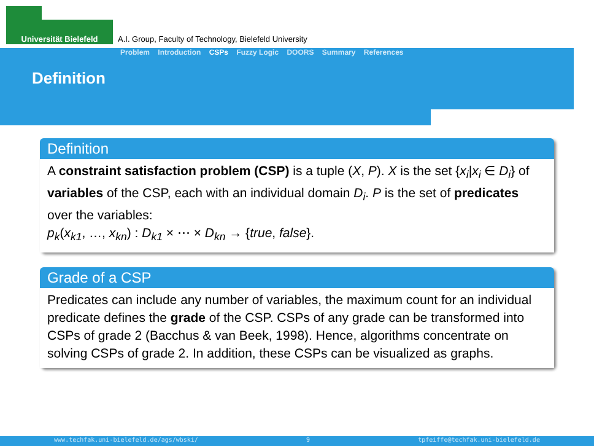Universität Bielefeld
A.I. Group, Faculty of Technology, Bielefeld University
Problem Introduction CSPs Fuzzy Logic DOORS Summary References
Definition
Definition
A constraint satisfaction problem (CSP) is a tuple (X, P). X is the set {x<sub>i</sub>|x<sub>i</sub> ∈ D<sub>i</sub>} of variables of the CSP, each with an individual domain D<sub>i</sub>. P is the set of predicates over the variables:
p<sub>k</sub>(x<sub>k1</sub>, …, x<sub>kn</sub>) : D<sub>k1</sub> × ⋯ × D<sub>kn</sub> → {true, false}.
Grade of a CSP
Predicates can include any number of variables, the maximum count for an individual predicate defines the grade of the CSP. CSPs of any grade can be transformed into CSPs of grade 2 (Bacchus & van Beek, 1998). Hence, algorithms concentrate on solving CSPs of grade 2. In addition, these CSPs can be visualized as graphs.
www.techfak.uni-bielefeld.de/ags/wbski/ 9 tpfeiffe@techfak.uni-bielefeld.de